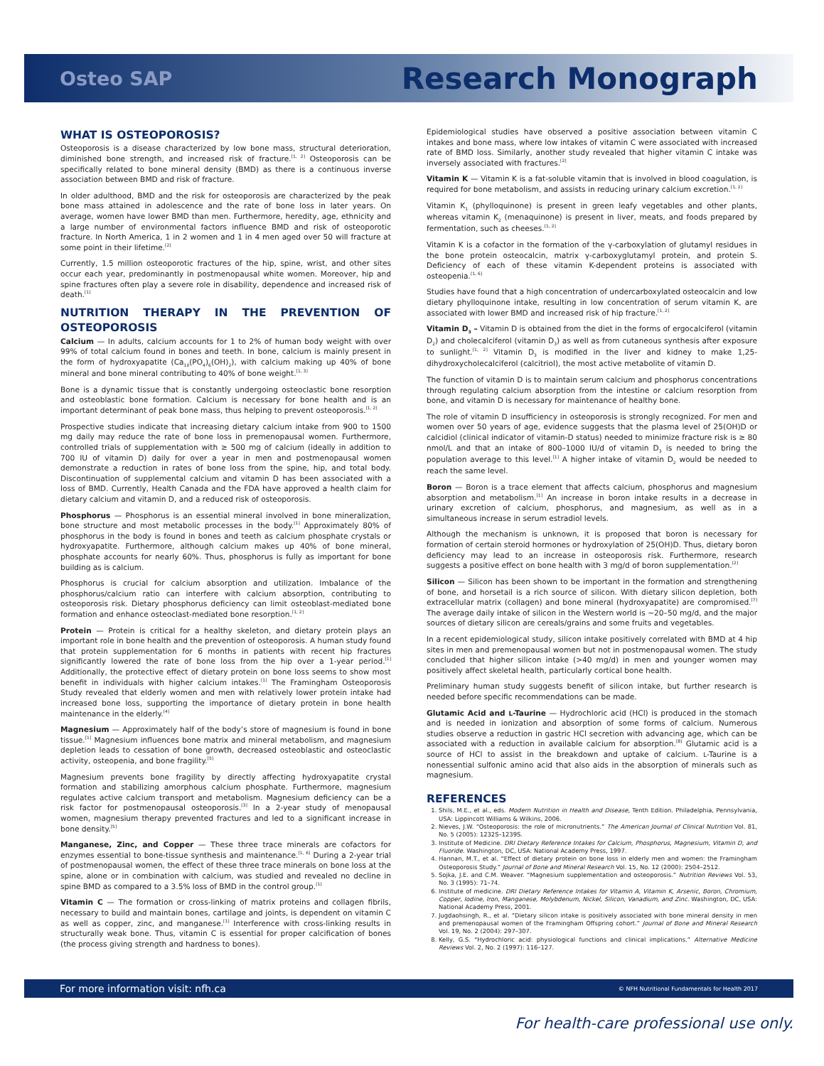Osteo SAP Research Monograph
WHAT IS OSTEOPOROSIS?
Osteoporosis is a disease characterized by low bone mass, structural deterioration, diminished bone strength, and increased risk of fracture.<sup>[1, 2]</sup> Osteoporosis can be specifically related to bone mineral density (BMD) as there is a continuous inverse association between BMD and risk of fracture.
In older adulthood, BMD and the risk for osteoporosis are characterized by the peak bone mass attained in adolescence and the rate of bone loss in later years. On average, women have lower BMD than men. Furthermore, heredity, age, ethnicity and a large number of environmental factors influence BMD and risk of osteoporotic fracture. In North America, 1 in 2 women and 1 in 4 men aged over 50 will fracture at some point in their lifetime.<sup>[2]</sup>
Currently, 1.5 million osteoporotic fractures of the hip, spine, wrist, and other sites occur each year, predominantly in postmenopausal white women. Moreover, hip and spine fractures often play a severe role in disability, dependence and increased risk of death.<sup>[1]</sup>
NUTRITION THERAPY IN THE PREVENTION OF OSTEOPOROSIS
Calcium — In adults, calcium accounts for 1 to 2% of human body weight with over 99% of total calcium found in bones and teeth. In bone, calcium is mainly present in the form of hydroxyapatite (Ca<sub>10</sub>(PO<sub>4</sub>)<sub>6</sub>(OH)<sub>2</sub>), with calcium making up 40% of bone mineral and bone mineral contributing to 40% of bone weight.<sup>[1, 3]</sup>
Bone is a dynamic tissue that is constantly undergoing osteoclastic bone resorption and osteoblastic bone formation. Calcium is necessary for bone health and is an important determinant of peak bone mass, thus helping to prevent osteoporosis.<sup>[1, 2]</sup>
Prospective studies indicate that increasing dietary calcium intake from 900 to 1500 mg daily may reduce the rate of bone loss in premenopausal women. Furthermore, controlled trials of supplementation with ≥ 500 mg of calcium (ideally in addition to 700 IU of vitamin D) daily for over a year in men and postmenopausal women demonstrate a reduction in rates of bone loss from the spine, hip, and total body. Discontinuation of supplemental calcium and vitamin D has been associated with a loss of BMD. Currently, Health Canada and the FDA have approved a health claim for dietary calcium and vitamin D, and a reduced risk of osteoporosis.
Phosphorus — Phosphorus is an essential mineral involved in bone mineralization, bone structure and most metabolic processes in the body.<sup>[1]</sup> Approximately 80% of phosphorus in the body is found in bones and teeth as calcium phosphate crystals or hydroxyapatite. Furthermore, although calcium makes up 40% of bone mineral, phosphate accounts for nearly 60%. Thus, phosphorus is fully as important for bone building as is calcium.
Phosphorus is crucial for calcium absorption and utilization. Imbalance of the phosphorus/calcium ratio can interfere with calcium absorption, contributing to osteoporosis risk. Dietary phosphorus deficiency can limit osteoblast-mediated bone formation and enhance osteoclast-mediated bone resorption.<sup>[1, 2]</sup>
Protein — Protein is critical for a healthy skeleton, and dietary protein plays an important role in bone health and the prevention of osteoporosis. A human study found that protein supplementation for 6 months in patients with recent hip fractures significantly lowered the rate of bone loss from the hip over a 1-year period.<sup>[1]</sup> Additionally, the protective effect of dietary protein on bone loss seems to show most benefit in individuals with higher calcium intakes.<sup>[1]</sup> The Framingham Osteoporosis Study revealed that elderly women and men with relatively lower protein intake had increased bone loss, supporting the importance of dietary protein in bone health maintenance in the elderly.<sup>[4]</sup>
Magnesium — Approximately half of the body’s store of magnesium is found in bone tissue.<sup>[1]</sup> Magnesium influences bone matrix and mineral metabolism, and magnesium depletion leads to cessation of bone growth, decreased osteoblastic and osteoclastic activity, osteopenia, and bone fragility.<sup>[5]</sup>
Magnesium prevents bone fragility by directly affecting hydroxyapatite crystal formation and stabilizing amorphous calcium phosphate. Furthermore, magnesium regulates active calcium transport and metabolism. Magnesium deficiency can be a risk factor for postmenopausal osteoporosis.<sup>[3]</sup> In a 2-year study of menopausal women, magnesium therapy prevented fractures and led to a significant increase in bone density.<sup>[5]</sup>
Manganese, Zinc, and Copper — These three trace minerals are cofactors for enzymes essential to bone-tissue synthesis and maintenance.<sup>[1, 6]</sup> During a 2-year trial of postmenopausal women, the effect of these three trace minerals on bone loss at the spine, alone or in combination with calcium, was studied and revealed no decline in spine BMD as compared to a 3.5% loss of BMD in the control group.<sup>[1]</sup>
Vitamin C — The formation or cross-linking of matrix proteins and collagen fibrils, necessary to build and maintain bones, cartilage and joints, is dependent on vitamin C as well as copper, zinc, and manganese.<sup>[1]</sup> Interference with cross-linking results in structurally weak bone. Thus, vitamin C is essential for proper calcification of bones (the process giving strength and hardness to bones).
Epidemiological studies have observed a positive association between vitamin C intakes and bone mass, where low intakes of vitamin C were associated with increased rate of BMD loss. Similarly, another study revealed that higher vitamin C intake was inversely associated with fractures.<sup>[2]</sup>
Vitamin K — Vitamin K is a fat-soluble vitamin that is involved in blood coagulation, is required for bone metabolism, and assists in reducing urinary calcium excretion.<sup>[1, 2]</sup>
Vitamin K<sub>1</sub> (phylloquinone) is present in green leafy vegetables and other plants, whereas vitamin K<sub>2</sub> (menaquinone) is present in liver, meats, and foods prepared by fermentation, such as cheeses.<sup>[1, 2]</sup>
Vitamin K is a cofactor in the formation of the γ-carboxylation of glutamyl residues in the bone protein osteocalcin, matrix γ-carboxyglutamyl protein, and protein S. Deficiency of each of these vitamin K-dependent proteins is associated with osteopenia.<sup>[1, 6]</sup>
Studies have found that a high concentration of undercarboxylated osteocalcin and low dietary phylloquinone intake, resulting in low concentration of serum vitamin K, are associated with lower BMD and increased risk of hip fracture.<sup>[1, 2]</sup>
Vitamin D<sub>3</sub> – Vitamin D is obtained from the diet in the forms of ergocalciferol (vitamin D<sub>2</sub>) and cholecalciferol (vitamin D<sub>3</sub>) as well as from cutaneous synthesis after exposure to sunlight.<sup>[1, 2]</sup> Vitamin D<sub>3</sub> is modified in the liver and kidney to make 1,25-dihydroxycholecalciferol (calcitriol), the most active metabolite of vitamin D.
The function of vitamin D is to maintain serum calcium and phosphorus concentrations through regulating calcium absorption from the intestine or calcium resorption from bone, and vitamin D is necessary for maintenance of healthy bone.
The role of vitamin D insufficiency in osteoporosis is strongly recognized. For men and women over 50 years of age, evidence suggests that the plasma level of 25(OH)D or calcidiol (clinical indicator of vitamin-D status) needed to minimize fracture risk is ≥ 80 nmol/L and that an intake of 800–1000 IU/d of vitamin D<sub>3</sub> is needed to bring the population average to this level.<sup>[1]</sup> A higher intake of vitamin D<sub>2</sub> would be needed to reach the same level.
Boron — Boron is a trace element that affects calcium, phosphorus and magnesium absorption and metabolism.<sup>[1]</sup> An increase in boron intake results in a decrease in urinary excretion of calcium, phosphorus, and magnesium, as well as in a simultaneous increase in serum estradiol levels.
Although the mechanism is unknown, it is proposed that boron is necessary for formation of certain steroid hormones or hydroxylation of 25(OH)D. Thus, dietary boron deficiency may lead to an increase in osteoporosis risk. Furthermore, research suggests a positive effect on bone health with 3 mg/d of boron supplementation.<sup>[2]</sup>
Silicon — Silicon has been shown to be important in the formation and strengthening of bone, and horsetail is a rich source of silicon. With dietary silicon depletion, both extracellular matrix (collagen) and bone mineral (hydroxyapatite) are compromised.<sup>[7]</sup> The average daily intake of silicon in the Western world is ~20–50 mg/d, and the major sources of dietary silicon are cereals/grains and some fruits and vegetables.
In a recent epidemiological study, silicon intake positively correlated with BMD at 4 hip sites in men and premenopausal women but not in postmenopausal women. The study concluded that higher silicon intake (>40 mg/d) in men and younger women may positively affect skeletal health, particularly cortical bone health.
Preliminary human study suggests benefit of silicon intake, but further research is needed before specific recommendations can be made.
Glutamic Acid and L-Taurine — Hydrochloric acid (HCl) is produced in the stomach and is needed in ionization and absorption of some forms of calcium. Numerous studies observe a reduction in gastric HCl secretion with advancing age, which can be associated with a reduction in available calcium for absorption.<sup>[8]</sup> Glutamic acid is a source of HCl to assist in the breakdown and uptake of calcium. L-Taurine is a nonessential sulfonic amino acid that also aids in the absorption of minerals such as magnesium.
REFERENCES
1. Shils, M.E., et al., eds. Modern Nutrition in Health and Disease, Tenth Edition. Philadelphia, Pennsylvania, USA: Lippincott Williams & Wilkins, 2006.
2. Nieves, J.W. “Osteoporosis: the role of micronutrients.” The American Journal of Clinical Nutrition Vol. 81, No. 5 (2005): 1232S–1239S.
3. Institute of Medicine. DRI Dietary Reference Intakes for Calcium, Phosphorus, Magnesium, Vitamin D, and Fluoride. Washington, DC, USA: National Academy Press, 1997.
4. Hannan, M.T., et al. “Effect of dietary protein on bone loss in elderly men and women: the Framingham Osteoporosis Study.” Journal of Bone and Mineral Research Vol. 15, No. 12 (2000): 2504–2512.
5. Sojka, J.E. and C.M. Weaver. “Magnesium supplementation and osteoporosis.” Nutrition Reviews Vol. 53, No. 3 (1995): 71–74.
6. Institute of medicine. DRI Dietary Reference Intakes for Vitamin A, Vitamin K, Arsenic, Boron, Chromium, Copper, Iodine, Iron, Manganese, Molybdenum, Nickel, Silicon, Vanadium, and Zinc. Washington, DC, USA: National Academy Press, 2001.
7. Jugdaohsingh, R., et al. “Dietary silicon intake is positively associated with bone mineral density in men and premenopausal women of the Framingham Offspring cohort.” Journal of Bone and Mineral Research Vol. 19, No. 2 (2004): 297–307.
8. Kelly, G.S. “Hydrochloric acid: physiological functions and clinical implications.” Alternative Medicine Reviews Vol. 2, No. 2 (1997): 116–127.
For more information visit: nfh.ca © NFH Nutritional Fundamentals for Health 2017
For health-care professional use only.